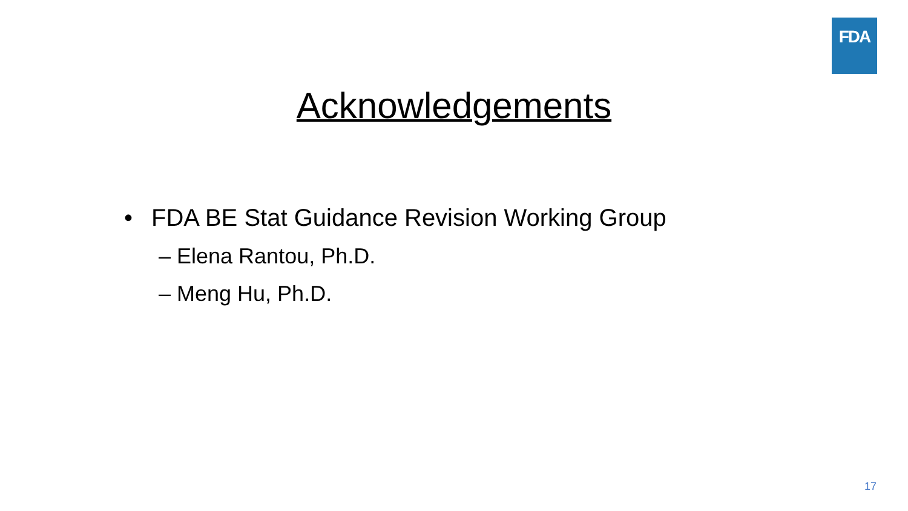FDA
Acknowledgements
• FDA BE Stat Guidance Revision Working Group
– Elena Rantou, Ph.D.
– Meng Hu, Ph.D.
17